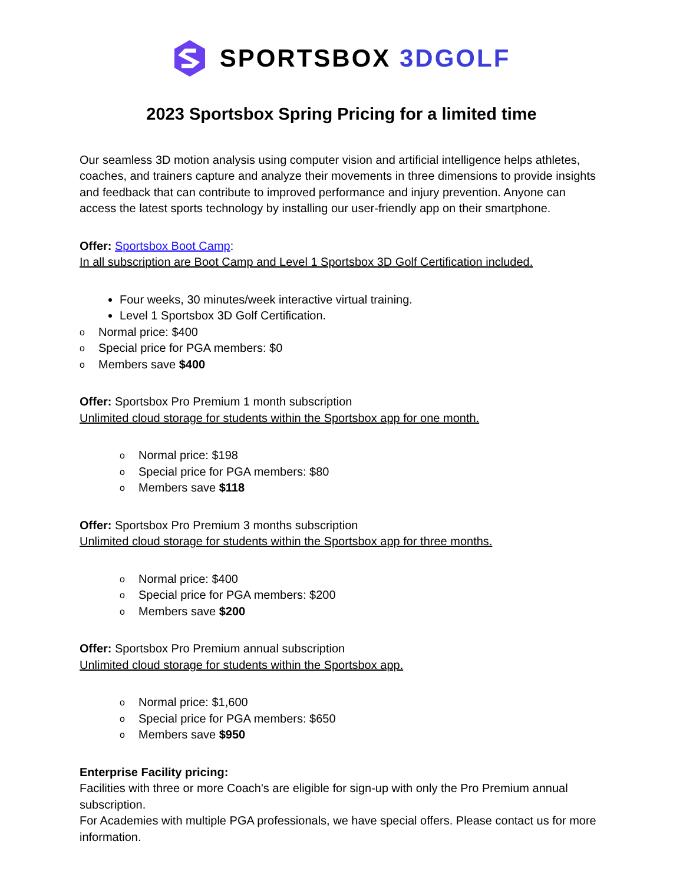SPORTSBOX 3DGOLF
2023 Sportsbox Spring Pricing for a limited time
Our seamless 3D motion analysis using computer vision and artificial intelligence helps athletes, coaches, and trainers capture and analyze their movements in three dimensions to provide insights and feedback that can contribute to improved performance and injury prevention. Anyone can access the latest sports technology by installing our user-friendly app on their smartphone.
Offer: Sportsbox Boot Camp:
In all subscription are Boot Camp and Level 1 Sportsbox 3D Golf Certification included.
Four weeks, 30 minutes/week interactive virtual training.
Level 1 Sportsbox 3D Golf Certification.
o Normal price: $400
o Special price for PGA members: $0
o Members save $400
Offer: Sportsbox Pro Premium 1 month subscription
Unlimited cloud storage for students within the Sportsbox app for one month.
o Normal price: $198
o Special price for PGA members: $80
o Members save $118
Offer: Sportsbox Pro Premium 3 months subscription
Unlimited cloud storage for students within the Sportsbox app for three months.
o Normal price: $400
o Special price for PGA members: $200
o Members save $200
Offer: Sportsbox Pro Premium annual subscription
Unlimited cloud storage for students within the Sportsbox app.
o Normal price: $1,600
o Special price for PGA members: $650
o Members save $950
Enterprise Facility pricing:
Facilities with three or more Coach's are eligible for sign-up with only the Pro Premium annual subscription.
For Academies with multiple PGA professionals, we have special offers. Please contact us for more information.